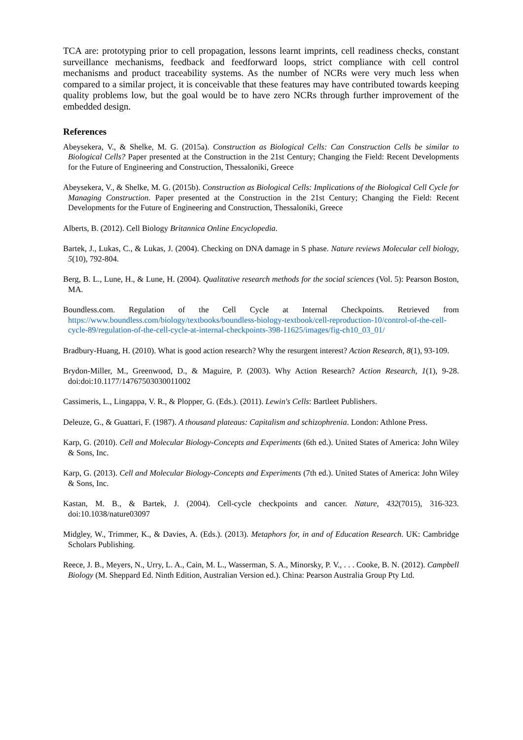TCA are: prototyping prior to cell propagation, lessons learnt imprints, cell readiness checks, constant surveillance mechanisms, feedback and feedforward loops, strict compliance with cell control mechanisms and product traceability systems. As the number of NCRs were very much less when compared to a similar project, it is conceivable that these features may have contributed towards keeping quality problems low, but the goal would be to have zero NCRs through further improvement of the embedded design.
References
Abeysekera, V., & Shelke, M. G. (2015a). Construction as Biological Cells: Can Construction Cells be similar to Biological Cells? Paper presented at the Construction in the 21st Century; Changing the Field: Recent Developments for the Future of Engineering and Construction, Thessaloniki, Greece
Abeysekera, V., & Shelke, M. G. (2015b). Construction as Biological Cells: Implications of the Biological Cell Cycle for Managing Construction. Paper presented at the Construction in the 21st Century; Changing the Field: Recent Developments for the Future of Engineering and Construction, Thessaloniki, Greece
Alberts, B. (2012). Cell Biology Britannica Online Encyclopedia.
Bartek, J., Lukas, C., & Lukas, J. (2004). Checking on DNA damage in S phase. Nature reviews Molecular cell biology, 5(10), 792-804.
Berg, B. L., Lune, H., & Lune, H. (2004). Qualitative research methods for the social sciences (Vol. 5): Pearson Boston, MA.
Boundless.com. Regulation of the Cell Cycle at Internal Checkpoints. Retrieved from https://www.boundless.com/biology/textbooks/boundless-biology-textbook/cell-reproduction-10/control-of-the-cell-cycle-89/regulation-of-the-cell-cycle-at-internal-checkpoints-398-11625/images/fig-ch10_03_01/
Bradbury-Huang, H. (2010). What is good action research? Why the resurgent interest? Action Research, 8(1), 93-109.
Brydon-Miller, M., Greenwood, D., & Maguire, P. (2003). Why Action Research? Action Research, 1(1), 9-28. doi:doi:10.1177/14767503030011002
Cassimeris, L., Lingappa, V. R., & Plopper, G. (Eds.). (2011). Lewin's Cells: Bartleet Publishers.
Deleuze, G., & Guattari, F. (1987). A thousand plateaus: Capitalism and schizophrenia. London: Athlone Press.
Karp, G. (2010). Cell and Molecular Biology-Concepts and Experiments (6th ed.). United States of America: John Wiley & Sons, Inc.
Karp, G. (2013). Cell and Molecular Biology-Concepts and Experiments (7th ed.). United States of America: John Wiley & Sons, Inc.
Kastan, M. B., & Bartek, J. (2004). Cell-cycle checkpoints and cancer. Nature, 432(7015), 316-323. doi:10.1038/nature03097
Midgley, W., Trimmer, K., & Davies, A. (Eds.). (2013). Metaphors for, in and of Education Research. UK: Cambridge Scholars Publishing.
Reece, J. B., Meyers, N., Urry, L. A., Cain, M. L., Wasserman, S. A., Minorsky, P. V., . . . Cooke, B. N. (2012). Campbell Biology (M. Sheppard Ed. Ninth Edition, Australian Version ed.). China: Pearson Australia Group Pty Ltd.